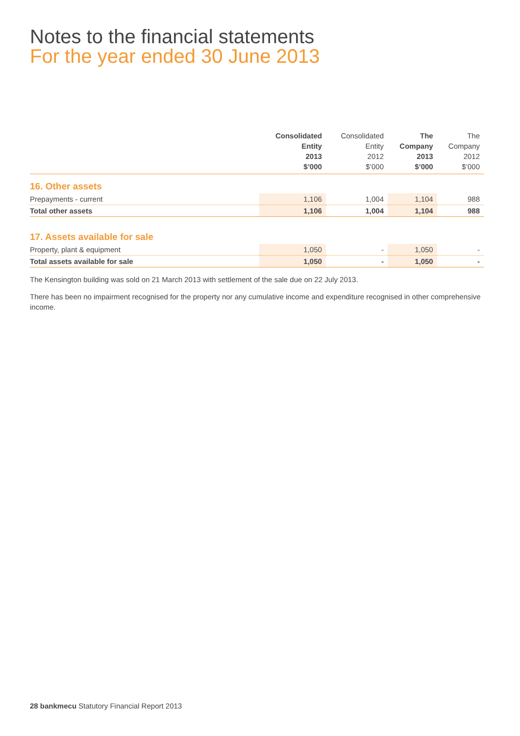Notes to the financial statements
For the year ended 30 June 2013
| | Consolidated Entity 2013 $’000 | Consolidated Entity 2012 $’000 | The Company 2013 $’000 | The Company 2012 $’000 |
| --- | --- | --- | --- | --- |
| 16. Other assets | | | | |
| Prepayments - current | 1,106 | 1,004 | 1,104 | 988 |
| Total other assets | 1,106 | 1,004 | 1,104 | 988 |
| 17. Assets available for sale | | | | |
| Property, plant & equipment | 1,050 | - | 1,050 | - |
| Total assets available for sale | 1,050 | - | 1,050 | - |
The Kensington building was sold on 21 March 2013 with settlement of the sale due on 22 July 2013.
There has been no impairment recognised for the property nor any cumulative income and expenditure recognised in other comprehensive income.
28 bankmecu Statutory Financial Report 2013